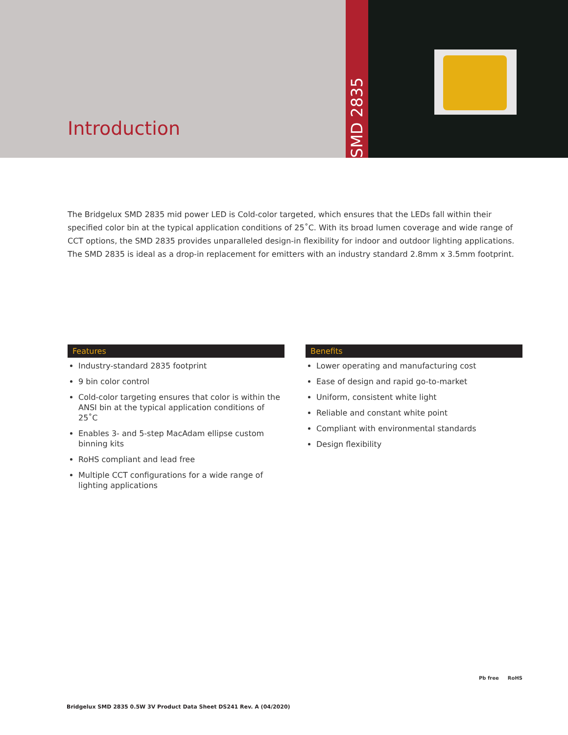Introduction
SMD 2835
The Bridgelux SMD 2835 mid power LED is Cold-color targeted, which ensures that the LEDs fall within their specified color bin at the typical application conditions of 25˚C. With its broad lumen coverage and wide range of CCT options, the SMD 2835 provides unparalleled design-in flexibility for indoor and outdoor lighting applications. The SMD 2835 is ideal as a drop-in replacement for emitters with an industry standard 2.8mm x 3.5mm footprint.
Features
Industry-standard 2835 footprint
9 bin color control
Cold-color targeting ensures that color is within the ANSI bin at the typical application conditions of 25˚C
Enables 3- and 5-step MacAdam ellipse custom binning kits
RoHS compliant and lead free
Multiple CCT configurations for a wide range of lighting applications
Benefits
Lower operating and manufacturing cost
Ease of design and rapid go-to-market
Uniform, consistent white light
Reliable and constant white point
Compliant with environmental standards
Design flexibility
Pb free RoHS
Bridgelux SMD 2835 0.5W 3V Product Data Sheet DS241 Rev. A (04/2020)